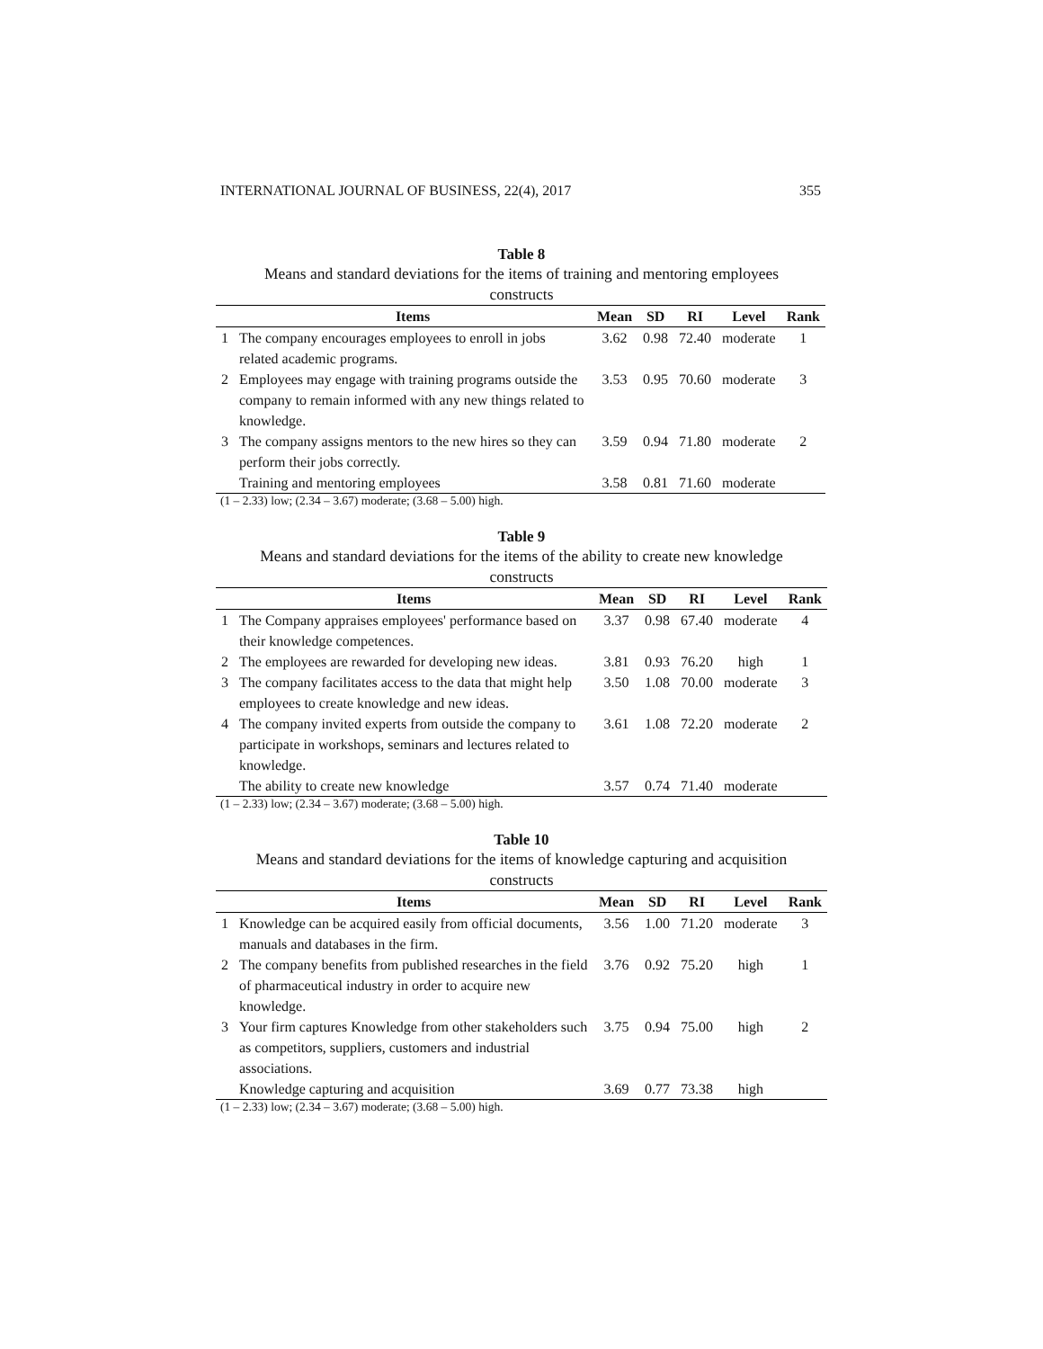INTERNATIONAL JOURNAL OF BUSINESS, 22(4), 2017 355
Table 8
Means and standard deviations for the items of training and mentoring employees constructs
| | Items | Mean | SD | RI | Level | Rank |
| --- | --- | --- | --- | --- | --- | --- |
| 1 | The company encourages employees to enroll in jobs related academic programs. | 3.62 | 0.98 | 72.40 | moderate | 1 |
| 2 | Employees may engage with training programs outside the company to remain informed with any new things related to knowledge. | 3.53 | 0.95 | 70.60 | moderate | 3 |
| 3 | The company assigns mentors to the new hires so they can perform their jobs correctly. | 3.59 | 0.94 | 71.80 | moderate | 2 |
| | Training and mentoring employees | 3.58 | 0.81 | 71.60 | moderate | |
(1 – 2.33) low; (2.34 – 3.67) moderate; (3.68 – 5.00) high.
Table 9
Means and standard deviations for the items of the ability to create new knowledge constructs
| | Items | Mean | SD | RI | Level | Rank |
| --- | --- | --- | --- | --- | --- | --- |
| 1 | The Company appraises employees' performance based on their knowledge competences. | 3.37 | 0.98 | 67.40 | moderate | 4 |
| 2 | The employees are rewarded for developing new ideas. | 3.81 | 0.93 | 76.20 | high | 1 |
| 3 | The company facilitates access to the data that might help employees to create knowledge and new ideas. | 3.50 | 1.08 | 70.00 | moderate | 3 |
| 4 | The company invited experts from outside the company to participate in workshops, seminars and lectures related to knowledge. | 3.61 | 1.08 | 72.20 | moderate | 2 |
| | The ability to create new knowledge | 3.57 | 0.74 | 71.40 | moderate | |
(1 – 2.33) low; (2.34 – 3.67) moderate; (3.68 – 5.00) high.
Table 10
Means and standard deviations for the items of knowledge capturing and acquisition constructs
| | Items | Mean | SD | RI | Level | Rank |
| --- | --- | --- | --- | --- | --- | --- |
| 1 | Knowledge can be acquired easily from official documents, manuals and databases in the firm. | 3.56 | 1.00 | 71.20 | moderate | 3 |
| 2 | The company benefits from published researches in the field of pharmaceutical industry in order to acquire new knowledge. | 3.76 | 0.92 | 75.20 | high | 1 |
| 3 | Your firm captures Knowledge from other stakeholders such as competitors, suppliers, customers and industrial associations. | 3.75 | 0.94 | 75.00 | high | 2 |
| | Knowledge capturing and acquisition | 3.69 | 0.77 | 73.38 | high | |
(1 – 2.33) low; (2.34 – 3.67) moderate; (3.68 – 5.00) high.